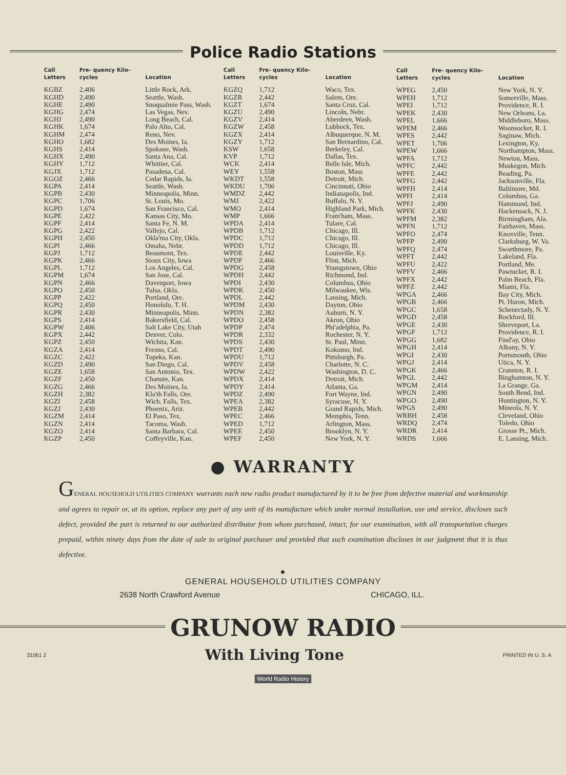Police Radio Stations
| Call Letters | Fre- quency Kilo- cycles | Location |
| --- | --- | --- |
| KGBZ | 2,406 | Little Rock, Ark. |
| KGHD | 2,490 | Seattle, Wash. |
| KGHE | 2,490 | Snoqualmie Pass, Wash. |
| KGHG | 2,474 | Las Vegas, Nev. |
| KGHJ | 2,490 | Long Beach, Cal. |
| KGHK | 1,674 | Palo Alto, Cal. |
| KGHM | 2,474 | Reno, Nev. |
| KGHO | 1,682 | Des Moines, Ia. |
| KGHS | 2,414 | Spokane, Wash. |
| KGHX | 2,490 | Santa Ana, Cal. |
| KGHY | 1,712 | Whittier, Cal. |
| KGJX | 1,712 | Pasadena, Cal. |
| KGOZ | 2,466 | Cedar Rapids, Ia. |
| KGPA | 2,414 | Seattle, Wash. |
| KGPB | 2,430 | Minneapolis, Minn. |
| KGPC | 1,706 | St. Louis, Mo. |
| KGPD | 1,674 | San Francisco, Cal. |
| KGPE | 2,422 | Kansas City, Mo. |
| KGPF | 2,414 | Santa Fe, N. M. |
| KGPG | 2,422 | Vallejo, Cal. |
| KGPH | 2,450 | Okla'ma City, Okla. |
| KGPI | 2,466 | Omaha, Nebr. |
| KGPJ | 1,712 | Beaumont, Tex. |
| KGPK | 2,466 | Sioux City, Iowa |
| KGPL | 1,712 | Los Angeles, Cal. |
| KGPM | 1,674 | San Jose, Cal. |
| KGPN | 2,466 | Davenport, Iowa |
| KGPO | 2,450 | Tulsa, Okla. |
| KGPP | 2,422 | Portland, Ore. |
| KGPQ | 2,450 | Honolulu, T. H. |
| KGPR | 2,430 | Minneapolis, Minn. |
| KGPS | 2,414 | Bakersfield, Cal. |
| KGPW | 2,406 | Salt Lake City, Utah |
| KGPX | 2,442 | Denver, Colo. |
| KGPZ | 2,450 | Wichita, Kan. |
| KGZA | 2,414 | Fresno, Cal. |
| KGZC | 2,422 | Topeka, Kan. |
| KGZD | 2,490 | San Diego, Cal. |
| KGZE | 1,658 | San Antonio, Tex. |
| KGZF | 2,450 | Chanute, Kan. |
| KGZG | 2,466 | Des Moines, Ia. |
| KGZH | 2,382 | Kla'th Falls, Ore. |
| KGZI | 2,458 | Wich. Falls, Tex. |
| KGZJ | 2,430 | Phoenix, Ariz. |
| KGZM | 2,414 | El Paso, Tex. |
| KGZN | 2,414 | Tacoma, Wash. |
| KGZO | 2,414 | Santa Barbara, Cal. |
| KGZP | 2,450 | Coffeyville, Kan. |
| Call Letters | Fre- quency Kilo- cycles | Location |
| --- | --- | --- |
| KGZQ | 1,712 | Waco, Tex. |
| KGZR | 2,442 | Salem, Ore. |
| KGZT | 1,674 | Santa Cruz, Cal. |
| KGZU | 2,490 | Lincoln, Nebr. |
| KGZV | 2,414 | Aberdeen, Wash. |
| KGZW | 2,458 | Lubbock, Tex. |
| KGZX | 2,414 | Albuquerque, N. M. |
| KGZY | 1,712 | San Bernardino, Cal. |
| KSW | 1,658 | Berkeley, Cal. |
| KVP | 1,712 | Dallas, Tex. |
| WCK | 2,414 | Belle Isle, Mich. |
| WEY | 1,558 | Boston, Mass |
| WKDT | 1,558 | Detroit, Mich. |
| WKDU | 1,706 | Cincinnati, Ohio |
| WMDZ | 2,442 | Indianapolis, Ind. |
| WMJ | 2,422 | Buffalo, N. Y. |
| WMO | 2,414 | Highland Park, Mich. |
| WMP | 1,666 | Fram'ham, Mass. |
| WPDA | 2,414 | Tulare, Cal. |
| WPDB | 1,712 | Chicago, Ill. |
| WPDC | 1,712 | Chicago, Ill. |
| WPDD | 1,712 | Chicago, Ill. |
| WPDE | 2,442 | Louisville, Ky. |
| WPDF | 2,466 | Flint, Mich. |
| WPDG | 2,458 | Youngstown, Ohio |
| WPDH | 2,442 | Richmond, Ind. |
| WPDI | 2,430 | Columbus, Ohio |
| WPDK | 2,450 | Milwaukee, Wis. |
| WPDL | 2,442 | Lansing, Mich. |
| WPDM | 2,430 | Dayton, Ohio |
| WPDN | 2,382 | Auburn, N. Y. |
| WPDO | 2,458 | Akron, Ohio |
| WPDP | 2,474 | Phi'adelphia, Pa. |
| WPDR | 2,332 | Rochester, N. Y. |
| WPDS | 2,430 | St. Paul, Minn. |
| WPDT | 2,490 | Kokomo, Ind. |
| WPDU | 1,712 | Pittsburgh, Pa. |
| WPDV | 2,458 | Charlotte, N. C. |
| WPDW | 2,422 | Washington, D. C. |
| WPDX | 2,414 | Detroit, Mich. |
| WPDY | 2,414 | Atlanta, Ga. |
| WPDZ | 2,490 | Fort Wayne, Ind. |
| WPEA | 2,382 | Syracuse, N. Y. |
| WPEB | 2,442 | Grand Rapids, Mich. |
| WPEC | 2,466 | Memphis, Tenn. |
| WPED | 1,712 | Arlington, Mass. |
| WPEE | 2,450 | Brooklyn, N. Y. |
| WPEF | 2,450 | New York, N. Y. |
| Call Letters | Fre- quency Kilo- cycles | Location |
| --- | --- | --- |
| WPEG | 2,450 | New York, N. Y. |
| WPEH | 1,712 | Somerville, Mass. |
| WPEI | 1,712 | Providence, R. I. |
| WPEK | 2,430 | New Orleans, La. |
| WPEL | 1,666 | Middleboro, Mass. |
| WPEM | 2,466 | Woonsocket, R. I. |
| WPES | 2,442 | Saginaw, Mich. |
| WPET | 1,706 | Lexington, Ky. |
| WPEW | 1,666 | Northampton, Mass. |
| WPFA | 1,712 | Newton, Mass. |
| WPFC | 2,442 | Muskegon, Mich. |
| WPFE | 2,442 | Reading, Pa. |
| WPFG | 2,442 | Jacksonville, Fla. |
| WPFH | 2,414 | Baltimore, Md. |
| WPFI | 2,414 | Columbus, Ga. |
| WPFJ | 2,490 | Hammond, Ind. |
| WPFK | 2,430 | Hackensack, N. J. |
| WPFM | 2,382 | Birmingham, Ala. |
| WPFN | 1,712 | Fairhaven, Mass. |
| WPFO | 2,474 | Knoxville, Tenn. |
| WPFP | 2,490 | Clarksburg, W. Va. |
| WPFQ | 2,474 | Swarthmore, Pa. |
| WPFT | 2,442 | Lakeland, Fla. |
| WPFU | 2,422 | Portland, Me. |
| WPFV | 2,466 | Pawtucket, R. I. |
| WPFX | 2,442 | Palm Beach, Fla. |
| WPFZ | 2,442 | Miami, Fla. |
| WPGA | 2,466 | Bay City, Mich. |
| WPGB | 2,466 | Pt. Huron, Mich. |
| WPGC | 1,658 | Schenectady, N. Y. |
| WPGD | 2,458 | Rockford, Ill. |
| WPGE | 2,430 | Shreveport, La. |
| WPGF | 1,712 | Providence, R. I. |
| WPGG | 1,682 | Find'ay, Ohio |
| WPGH | 2,414 | Albany, N. Y. |
| WPGI | 2,430 | Portsmouth, Ohio |
| WPGJ | 2,414 | Utica, N. Y. |
| WPGK | 2,466 | Cranston, R. I. |
| WPGL | 2,442 | Binghamton, N. Y. |
| WPGM | 2,414 | La Grange, Ga. |
| WPGN | 2,490 | South Bend, Ind. |
| WPGO | 2,490 | Huntington, N. Y. |
| WPGS | 2,490 | Mineola, N. Y. |
| WRBH | 2,458 | Cleveland, Ohio |
| WRDQ | 2,474 | Toledo, Ohio |
| WRDR | 2,414 | Grosse Pt., Mich. |
| WRDS | 1,666 | E. Lansing, Mich. |
● WARRANTY
GENERAL HOUSEHOLD UTILITIES COMPANY warrants each new radio product manufactured by it to be free from defective material and workmanship and agrees to repair or, at its option, replace any part of any unit of its manufacture which under normal installation, use and service, discloses such defect, provided the part is returned to our authorized distributor from whom purchased, intact, for our examination, with all transportation charges prepaid, within ninety days from the date of sale to original purchaser and provided that such examination discloses in our judgment that it is thus defective.
●
GENERAL HOUSEHOLD UTILITIES COMPANY
2638 North Crawford Avenue CHICAGO, ILL.
GRUNOW RADIO
31061 2
With Living Tone
PRINTED IN U. S. A
World Radio History